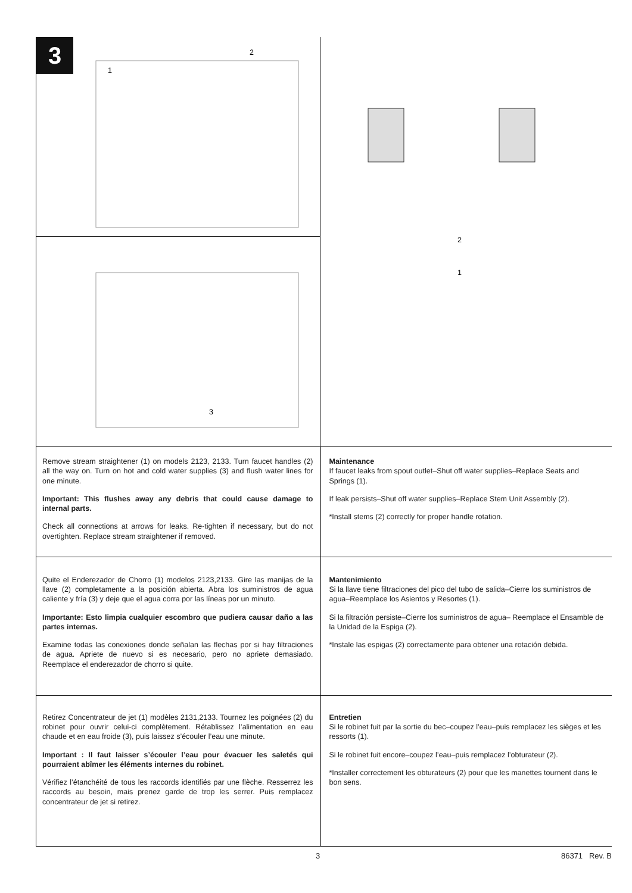3
1
2
3
2
1
Remove stream straightener (1) on models 2123, 2133. Turn faucet handles (2) all the way on. Turn on hot and cold water supplies (3) and flush water lines for one minute.
Important: This flushes away any debris that could cause damage to internal parts.
Check all connections at arrows for leaks. Re-tighten if necessary, but do not overtighten. Replace stream straightener if removed.
Maintenance
If faucet leaks from spout outlet–Shut off water supplies–Replace Seats and Springs (1).
If leak persists–Shut off water supplies–Replace Stem Unit Assembly (2).
*Install stems (2) correctly for proper handle rotation.
Quite el Enderezador de Chorro (1) modelos 2123,2133. Gire las manijas de la llave (2) completamente a la posición abierta. Abra los suministros de agua caliente y fría (3) y deje que el agua corra por las líneas por un minuto.
Importante: Esto limpia cualquier escombro que pudiera causar daño a las partes internas.
Examine todas las conexiones donde señalan las flechas por si hay filtraciones de agua. Apriete de nuevo si es necesario, pero no apriete demasiado. Reemplace el enderezador de chorro si quite.
Mantenimiento
Si la llave tiene filtraciones del pico del tubo de salida–Cierre los suministros de agua–Reemplace los Asientos y Resortes (1).
Si la filtración persiste–Cierre los suministros de agua– Reemplace el Ensamble de la Unidad de la Espiga (2).
*Instale las espigas (2) correctamente para obtener una rotación debida.
Retirez Concentrateur de jet (1) modèles 2131,2133. Tournez les poignées (2) du robinet pour ouvrir celui-ci complètement. Rétablissez l’alimentation en eau chaude et en eau froide (3), puis laissez s’écouler l’eau une minute.
Important : Il faut laisser s’écouler l’eau pour évacuer les saletés qui pourraient abîmer les éléments internes du robinet.
Vérifiez l’étanchéité de tous les raccords identifiés par une flèche. Resserrez les raccords au besoin, mais prenez garde de trop les serrer. Puis remplacez concentrateur de jet si retirez.
Entretien
Si le robinet fuit par la sortie du bec–coupez l’eau–puis remplacez les sièges et les ressorts (1).
Si le robinet fuit encore–coupez l’eau–puis remplacez l’obturateur (2).
*Installer correctement les obturateurs (2) pour que les manettes tournent dans le bon sens.
3 86371 Rev. B